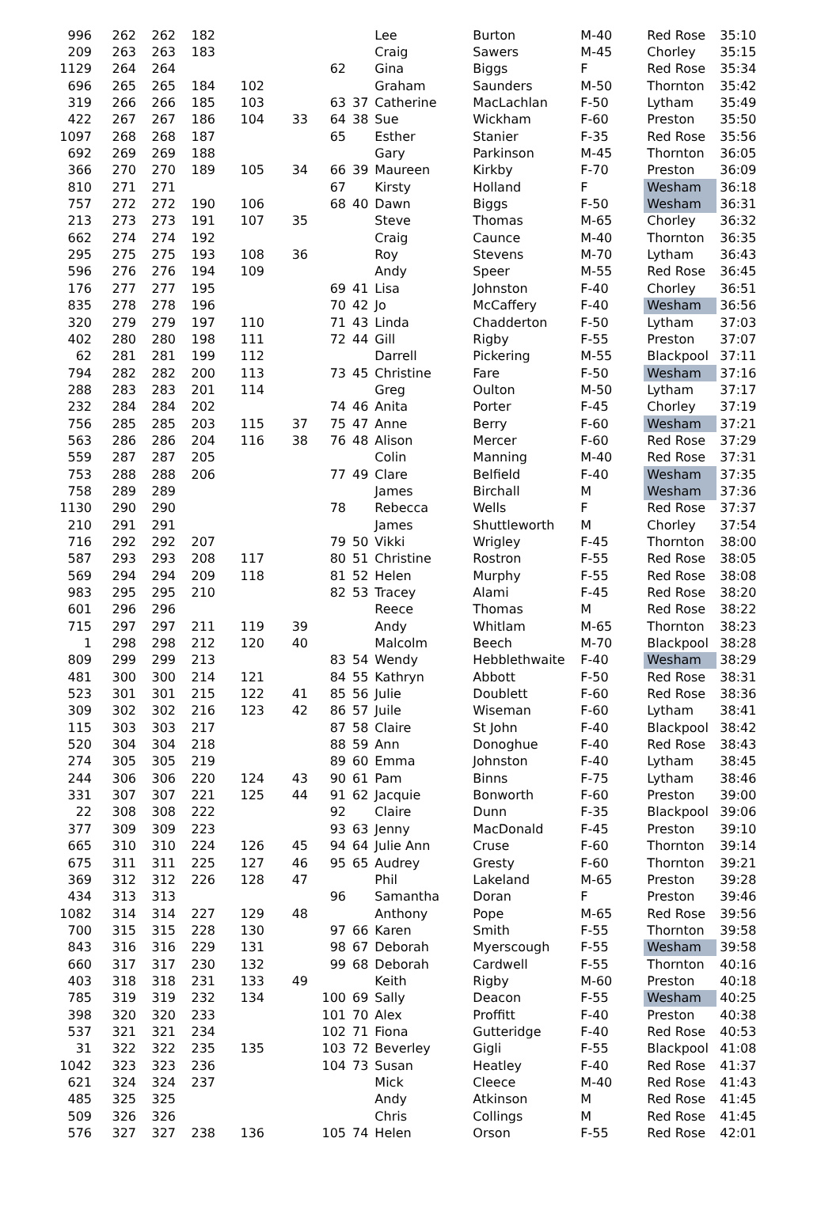| 996 | 262 | 262 | 182 | | | | | Lee | Burton | M-40 | Red Rose | 35:10 |
| 209 | 263 | 263 | 183 | | | | | Craig | Sawers | M-45 | Chorley | 35:15 |
| 1129 | 264 | 264 | | | | 62 | | Gina | Biggs | F | Red Rose | 35:34 |
| 696 | 265 | 265 | 184 | 102 | | | | Graham | Saunders | M-50 | Thornton | 35:42 |
| 319 | 266 | 266 | 185 | 103 | | 63 | 37 | Catherine | MacLachlan | F-50 | Lytham | 35:49 |
| 422 | 267 | 267 | 186 | 104 | 33 | 64 | 38 | Sue | Wickham | F-60 | Preston | 35:50 |
| 1097 | 268 | 268 | 187 | | | 65 | | Esther | Stanier | F-35 | Red Rose | 35:56 |
| 692 | 269 | 269 | 188 | | | | | Gary | Parkinson | M-45 | Thornton | 36:05 |
| 366 | 270 | 270 | 189 | 105 | 34 | 66 | 39 | Maureen | Kirkby | F-70 | Preston | 36:09 |
| 810 | 271 | 271 | | | | 67 | | Kirsty | Holland | F | Wesham | 36:18 |
| 757 | 272 | 272 | 190 | 106 | | 68 | 40 | Dawn | Biggs | F-50 | Wesham | 36:31 |
| 213 | 273 | 273 | 191 | 107 | 35 | | | Steve | Thomas | M-65 | Chorley | 36:32 |
| 662 | 274 | 274 | 192 | | | | | Craig | Caunce | M-40 | Thornton | 36:35 |
| 295 | 275 | 275 | 193 | 108 | 36 | | | Roy | Stevens | M-70 | Lytham | 36:43 |
| 596 | 276 | 276 | 194 | 109 | | | | Andy | Speer | M-55 | Red Rose | 36:45 |
| 176 | 277 | 277 | 195 | | | 69 | 41 | Lisa | Johnston | F-40 | Chorley | 36:51 |
| 835 | 278 | 278 | 196 | | | 70 | 42 | Jo | McCaffery | F-40 | Wesham | 36:56 |
| 320 | 279 | 279 | 197 | 110 | | 71 | 43 | Linda | Chadderton | F-50 | Lytham | 37:03 |
| 402 | 280 | 280 | 198 | 111 | | 72 | 44 | Gill | Rigby | F-55 | Preston | 37:07 |
| 62 | 281 | 281 | 199 | 112 | | | | Darrell | Pickering | M-55 | Blackpool | 37:11 |
| 794 | 282 | 282 | 200 | 113 | | 73 | 45 | Christine | Fare | F-50 | Wesham | 37:16 |
| 288 | 283 | 283 | 201 | 114 | | | | Greg | Oulton | M-50 | Lytham | 37:17 |
| 232 | 284 | 284 | 202 | | | 74 | 46 | Anita | Porter | F-45 | Chorley | 37:19 |
| 756 | 285 | 285 | 203 | 115 | 37 | 75 | 47 | Anne | Berry | F-60 | Wesham | 37:21 |
| 563 | 286 | 286 | 204 | 116 | 38 | 76 | 48 | Alison | Mercer | F-60 | Red Rose | 37:29 |
| 559 | 287 | 287 | 205 | | | | | Colin | Manning | M-40 | Red Rose | 37:31 |
| 753 | 288 | 288 | 206 | | | 77 | 49 | Clare | Belfield | F-40 | Wesham | 37:35 |
| 758 | 289 | 289 | | | | | | James | Birchall | M | Wesham | 37:36 |
| 1130 | 290 | 290 | | | | 78 | | Rebecca | Wells | F | Red Rose | 37:37 |
| 210 | 291 | 291 | | | | | | James | Shuttleworth | M | Chorley | 37:54 |
| 716 | 292 | 292 | 207 | | | 79 | 50 | Vikki | Wrigley | F-45 | Thornton | 38:00 |
| 587 | 293 | 293 | 208 | 117 | | 80 | 51 | Christine | Rostron | F-55 | Red Rose | 38:05 |
| 569 | 294 | 294 | 209 | 118 | | 81 | 52 | Helen | Murphy | F-55 | Red Rose | 38:08 |
| 983 | 295 | 295 | 210 | | | 82 | 53 | Tracey | Alami | F-45 | Red Rose | 38:20 |
| 601 | 296 | 296 | | | | | | Reece | Thomas | M | Red Rose | 38:22 |
| 715 | 297 | 297 | 211 | 119 | 39 | | | Andy | Whitlam | M-65 | Thornton | 38:23 |
| 1 | 298 | 298 | 212 | 120 | 40 | | | Malcolm | Beech | M-70 | Blackpool | 38:28 |
| 809 | 299 | 299 | 213 | | | 83 | 54 | Wendy | Hebblethwaite | F-40 | Wesham | 38:29 |
| 481 | 300 | 300 | 214 | 121 | | 84 | 55 | Kathryn | Abbott | F-50 | Red Rose | 38:31 |
| 523 | 301 | 301 | 215 | 122 | 41 | 85 | 56 | Julie | Doublett | F-60 | Red Rose | 38:36 |
| 309 | 302 | 302 | 216 | 123 | 42 | 86 | 57 | Juile | Wiseman | F-60 | Lytham | 38:41 |
| 115 | 303 | 303 | 217 | | | 87 | 58 | Claire | St John | F-40 | Blackpool | 38:42 |
| 520 | 304 | 304 | 218 | | | 88 | 59 | Ann | Donoghue | F-40 | Red Rose | 38:43 |
| 274 | 305 | 305 | 219 | | | 89 | 60 | Emma | Johnston | F-40 | Lytham | 38:45 |
| 244 | 306 | 306 | 220 | 124 | 43 | 90 | 61 | Pam | Binns | F-75 | Lytham | 38:46 |
| 331 | 307 | 307 | 221 | 125 | 44 | 91 | 62 | Jacquie | Bonworth | F-60 | Preston | 39:00 |
| 22 | 308 | 308 | 222 | | | 92 | | Claire | Dunn | F-35 | Blackpool | 39:06 |
| 377 | 309 | 309 | 223 | | | 93 | 63 | Jenny | MacDonald | F-45 | Preston | 39:10 |
| 665 | 310 | 310 | 224 | 126 | 45 | 94 | 64 | Julie Ann | Cruse | F-60 | Thornton | 39:14 |
| 675 | 311 | 311 | 225 | 127 | 46 | 95 | 65 | Audrey | Gresty | F-60 | Thornton | 39:21 |
| 369 | 312 | 312 | 226 | 128 | 47 | | | Phil | Lakeland | M-65 | Preston | 39:28 |
| 434 | 313 | 313 | | | | 96 | | Samantha | Doran | F | Preston | 39:46 |
| 1082 | 314 | 314 | 227 | 129 | 48 | | | Anthony | Pope | M-65 | Red Rose | 39:56 |
| 700 | 315 | 315 | 228 | 130 | | 97 | 66 | Karen | Smith | F-55 | Thornton | 39:58 |
| 843 | 316 | 316 | 229 | 131 | | 98 | 67 | Deborah | Myerscough | F-55 | Wesham | 39:58 |
| 660 | 317 | 317 | 230 | 132 | | 99 | 68 | Deborah | Cardwell | F-55 | Thornton | 40:16 |
| 403 | 318 | 318 | 231 | 133 | 49 | | | Keith | Rigby | M-60 | Preston | 40:18 |
| 785 | 319 | 319 | 232 | 134 | | 100 | 69 | Sally | Deacon | F-55 | Wesham | 40:25 |
| 398 | 320 | 320 | 233 | | | 101 | 70 | Alex | Proffitt | F-40 | Preston | 40:38 |
| 537 | 321 | 321 | 234 | | | 102 | 71 | Fiona | Gutteridge | F-40 | Red Rose | 40:53 |
| 31 | 322 | 322 | 235 | 135 | | 103 | 72 | Beverley | Gigli | F-55 | Blackpool | 41:08 |
| 1042 | 323 | 323 | 236 | | | 104 | 73 | Susan | Heatley | F-40 | Red Rose | 41:37 |
| 621 | 324 | 324 | 237 | | | | | Mick | Cleece | M-40 | Red Rose | 41:43 |
| 485 | 325 | 325 | | | | | | Andy | Atkinson | M | Red Rose | 41:45 |
| 509 | 326 | 326 | | | | | | Chris | Collings | M | Red Rose | 41:45 |
| 576 | 327 | 327 | 238 | 136 | | 105 | 74 | Helen | Orson | F-55 | Red Rose | 42:01 |